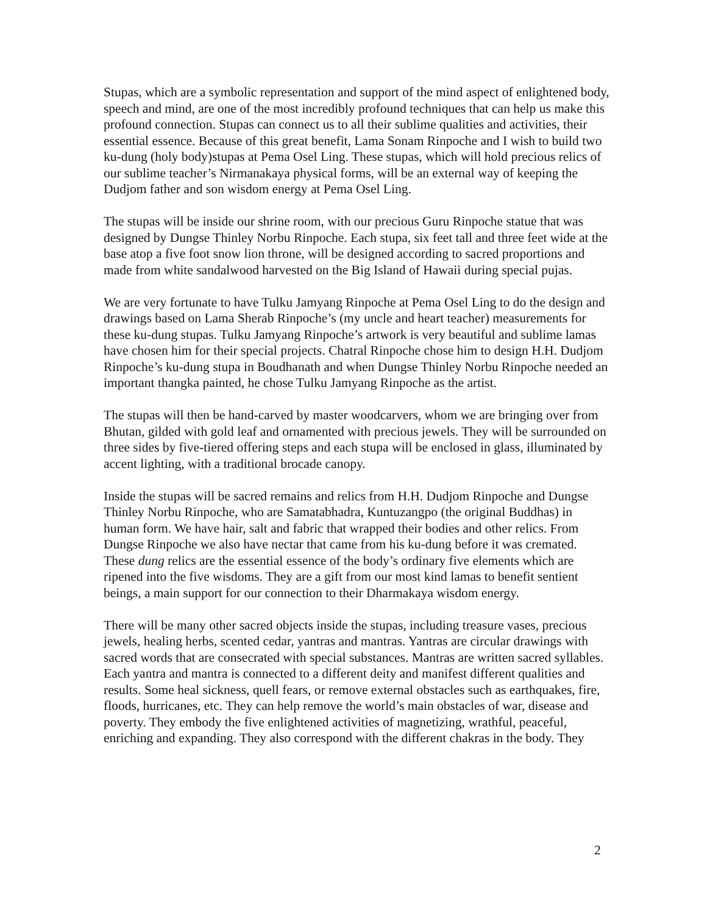Stupas, which are a symbolic representation and support of the mind aspect of enlightened body, speech and mind, are one of the most incredibly profound techniques that can help us make this profound connection. Stupas can connect us to all their sublime qualities and activities, their essential essence. Because of this great benefit, Lama Sonam Rinpoche and I wish to build two ku-dung (holy body)stupas at Pema Osel Ling. These stupas, which will hold precious relics of our sublime teacher’s Nirmanakaya physical forms, will be an external way of keeping the Dudjom father and son wisdom energy at Pema Osel Ling.
The stupas will be inside our shrine room, with our precious Guru Rinpoche statue that was designed by Dungse Thinley Norbu Rinpoche. Each stupa, six feet tall and three feet wide at the base atop a five foot snow lion throne, will be designed according to sacred proportions and made from white sandalwood harvested on the Big Island of Hawaii during special pujas.
We are very fortunate to have Tulku Jamyang Rinpoche at Pema Osel Ling to do the design and drawings based on Lama Sherab Rinpoche’s (my uncle and heart teacher) measurements for these ku-dung stupas. Tulku Jamyang Rinpoche’s artwork is very beautiful and sublime lamas have chosen him for their special projects. Chatral Rinpoche chose him to design H.H. Dudjom Rinpoche’s ku-dung stupa in Boudhanath and when Dungse Thinley Norbu Rinpoche needed an important thangka painted, he chose Tulku Jamyang Rinpoche as the artist.
The stupas will then be hand-carved by master woodcarvers, whom we are bringing over from Bhutan, gilded with gold leaf and ornamented with precious jewels. They will be surrounded on three sides by five-tiered offering steps and each stupa will be enclosed in glass, illuminated by accent lighting, with a traditional brocade canopy.
Inside the stupas will be sacred remains and relics from H.H. Dudjom Rinpoche and Dungse Thinley Norbu Rinpoche, who are Samatabhadra, Kuntuzangpo (the original Buddhas) in human form. We have hair, salt and fabric that wrapped their bodies and other relics. From Dungse Rinpoche we also have nectar that came from his ku-dung before it was cremated. These dung relics are the essential essence of the body’s ordinary five elements which are ripened into the five wisdoms. They are a gift from our most kind lamas to benefit sentient beings, a main support for our connection to their Dharmakaya wisdom energy.
There will be many other sacred objects inside the stupas, including treasure vases, precious jewels, healing herbs, scented cedar, yantras and mantras. Yantras are circular drawings with sacred words that are consecrated with special substances. Mantras are written sacred syllables. Each yantra and mantra is connected to a different deity and manifest different qualities and results. Some heal sickness, quell fears, or remove external obstacles such as earthquakes, fire, floods, hurricanes, etc. They can help remove the world’s main obstacles of war, disease and poverty. They embody the five enlightened activities of magnetizing, wrathful, peaceful, enriching and expanding. They also correspond with the different chakras in the body. They
2